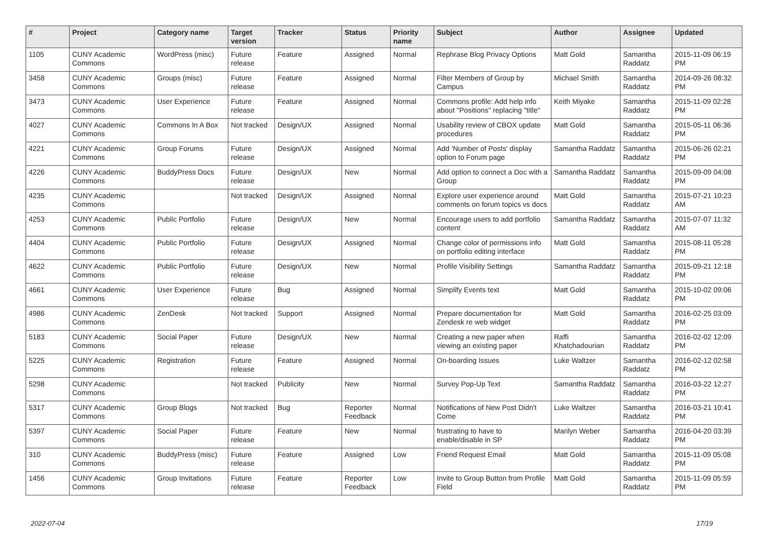| # | Project | Category name | Target version | Tracker | Status | Priority name | Subject | Author | Assignee | Updated |
| --- | --- | --- | --- | --- | --- | --- | --- | --- | --- | --- |
| 1105 | CUNY Academic Commons | WordPress (misc) | Future release | Feature | Assigned | Normal | Rephrase Blog Privacy Options | Matt Gold | Samantha Raddatz | 2015-11-09 06:19 PM |
| 3458 | CUNY Academic Commons | Groups (misc) | Future release | Feature | Assigned | Normal | Filter Members of Group by Campus | Michael Smith | Samantha Raddatz | 2014-09-26 08:32 PM |
| 3473 | CUNY Academic Commons | User Experience | Future release | Feature | Assigned | Normal | Commons profile: Add help info about "Positions" replacing "title" | Keith Miyake | Samantha Raddatz | 2015-11-09 02:28 PM |
| 4027 | CUNY Academic Commons | Commons In A Box | Not tracked | Design/UX | Assigned | Normal | Usability review of CBOX update procedures | Matt Gold | Samantha Raddatz | 2015-05-11 06:36 PM |
| 4221 | CUNY Academic Commons | Group Forums | Future release | Design/UX | Assigned | Normal | Add 'Number of Posts' display option to Forum page | Samantha Raddatz | Samantha Raddatz | 2015-06-26 02:21 PM |
| 4226 | CUNY Academic Commons | BuddyPress Docs | Future release | Design/UX | New | Normal | Add option to connect a Doc with a Group | Samantha Raddatz | Samantha Raddatz | 2015-09-09 04:08 PM |
| 4235 | CUNY Academic Commons | | Not tracked | Design/UX | Assigned | Normal | Explore user experience around comments on forum topics vs docs | Matt Gold | Samantha Raddatz | 2015-07-21 10:23 AM |
| 4253 | CUNY Academic Commons | Public Portfolio | Future release | Design/UX | New | Normal | Encourage users to add portfolio content | Samantha Raddatz | Samantha Raddatz | 2015-07-07 11:32 AM |
| 4404 | CUNY Academic Commons | Public Portfolio | Future release | Design/UX | Assigned | Normal | Change color of permissions info on portfolio editing interface | Matt Gold | Samantha Raddatz | 2015-08-11 05:28 PM |
| 4622 | CUNY Academic Commons | Public Portfolio | Future release | Design/UX | New | Normal | Profile Visibility Settings | Samantha Raddatz | Samantha Raddatz | 2015-09-21 12:18 PM |
| 4661 | CUNY Academic Commons | User Experience | Future release | Bug | Assigned | Normal | Simplify Events text | Matt Gold | Samantha Raddatz | 2015-10-02 09:06 PM |
| 4986 | CUNY Academic Commons | ZenDesk | Not tracked | Support | Assigned | Normal | Prepare documentation for Zendesk re web widget | Matt Gold | Samantha Raddatz | 2016-02-25 03:09 PM |
| 5183 | CUNY Academic Commons | Social Paper | Future release | Design/UX | New | Normal | Creating a new paper when viewing an existing paper | Raffi Khatchadourian | Samantha Raddatz | 2016-02-02 12:09 PM |
| 5225 | CUNY Academic Commons | Registration | Future release | Feature | Assigned | Normal | On-boarding Issues | Luke Waltzer | Samantha Raddatz | 2016-02-12 02:58 PM |
| 5298 | CUNY Academic Commons | | Not tracked | Publicity | New | Normal | Survey Pop-Up Text | Samantha Raddatz | Samantha Raddatz | 2016-03-22 12:27 PM |
| 5317 | CUNY Academic Commons | Group Blogs | Not tracked | Bug | Reporter Feedback | Normal | Notifications of New Post Didn't Come | Luke Waltzer | Samantha Raddatz | 2016-03-21 10:41 PM |
| 5397 | CUNY Academic Commons | Social Paper | Future release | Feature | New | Normal | frustrating to have to enable/disable in SP | Marilyn Weber | Samantha Raddatz | 2016-04-20 03:39 PM |
| 310 | CUNY Academic Commons | BuddyPress (misc) | Future release | Feature | Assigned | Low | Friend Request Email | Matt Gold | Samantha Raddatz | 2015-11-09 05:08 PM |
| 1456 | CUNY Academic Commons | Group Invitations | Future release | Feature | Reporter Feedback | Low | Invite to Group Button from Profile Field | Matt Gold | Samantha Raddatz | 2015-11-09 05:59 PM |
2022-07-04 17/19